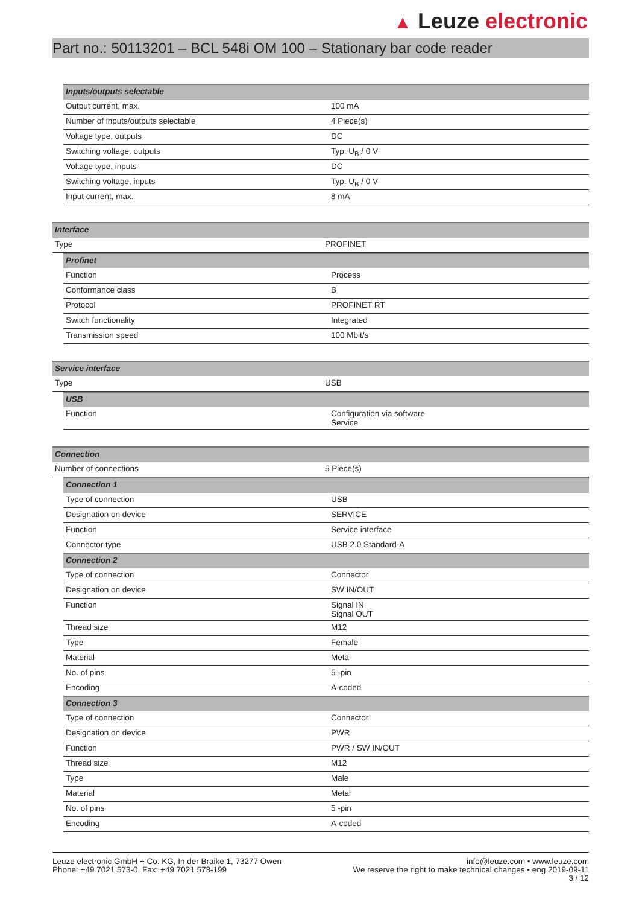▲ Leuze electronic
Part no.: 50113201 – BCL 548i OM 100 – Stationary bar code reader
| Inputs/outputs selectable | |
| Output current, max. | 100 mA |
| Number of inputs/outputs selectable | 4 Piece(s) |
| Voltage type, outputs | DC |
| Switching voltage, outputs | Typ. U<sub>B</sub> / 0 V |
| Voltage type, inputs | DC |
| Switching voltage, inputs | Typ. U<sub>B</sub> / 0 V |
| Input current, max. | 8 mA |
| Interface | |
| Type | PROFINET |
| Profinet | |
| Function | Process |
| Conformance class | B |
| Protocol | PROFINET RT |
| Switch functionality | Integrated |
| Transmission speed | 100 Mbit/s |
| Service interface | |
| Type | USB |
| USB | |
| Function | Configuration via software Service |
| Connection | |
| Number of connections | 5 Piece(s) |
| Connection 1 | |
| Type of connection | USB |
| Designation on device | SERVICE |
| Function | Service interface |
| Connector type | USB 2.0 Standard-A |
| Connection 2 | |
| Type of connection | Connector |
| Designation on device | SW IN/OUT |
| Function | Signal IN Signal OUT |
| Thread size | M12 |
| Type | Female |
| Material | Metal |
| No. of pins | 5 -pin |
| Encoding | A-coded |
| Connection 3 | |
| Type of connection | Connector |
| Designation on device | PWR |
| Function | PWR / SW IN/OUT |
| Thread size | M12 |
| Type | Male |
| Material | Metal |
| No. of pins | 5 -pin |
| Encoding | A-coded |
Leuze electronic GmbH + Co. KG, In der Braike 1, 73277 Owen
Phone: +49 7021 573-0, Fax: +49 7021 573-199
info@leuze.com • www.leuze.com
We reserve the right to make technical changes • eng 2019-09-11
3 / 12